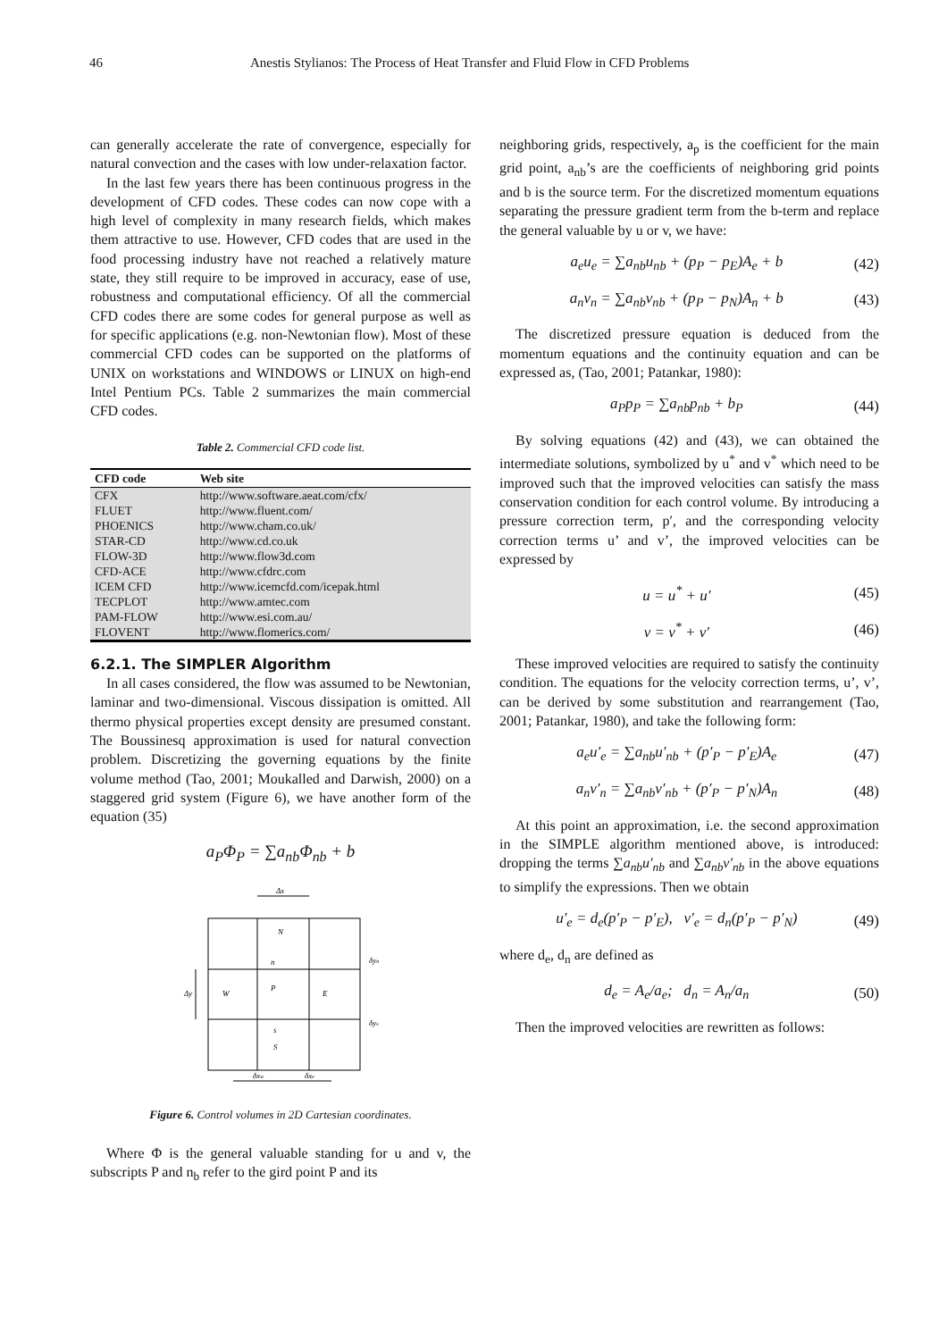46 Anestis Stylianos: The Process of Heat Transfer and Fluid Flow in CFD Problems
can generally accelerate the rate of convergence, especially for natural convection and the cases with low under-relaxation factor.
In the last few years there has been continuous progress in the development of CFD codes. These codes can now cope with a high level of complexity in many research fields, which makes them attractive to use. However, CFD codes that are used in the food processing industry have not reached a relatively mature state, they still require to be improved in accuracy, ease of use, robustness and computational efficiency. Of all the commercial CFD codes there are some codes for general purpose as well as for specific applications (e.g. non-Newtonian flow). Most of these commercial CFD codes can be supported on the platforms of UNIX on workstations and WINDOWS or LINUX on high-end Intel Pentium PCs. Table 2 summarizes the main commercial CFD codes.
Table 2. Commercial CFD code list.
| CFD code | Web site |
| --- | --- |
| CFX | http://www.software.aeat.com/cfx/ |
| FLUET | http://www.fluent.com/ |
| PHOENICS | http://www.cham.co.uk/ |
| STAR-CD | http://www.cd.co.uk |
| FLOW-3D | http://www.flow3d.com |
| CFD-ACE | http://www.cfdrc.com |
| ICEM CFD | http://www.icemcfd.com/icepak.html |
| TECPLOT | http://www.amtec.com |
| PAM-FLOW | http://www.esi.com.au/ |
| FLOVENT | http://www.flomerics.com/ |
6.2.1. The SIMPLER Algorithm
In all cases considered, the flow was assumed to be Newtonian, laminar and two-dimensional. Viscous dissipation is omitted. All thermo physical properties except density are presumed constant. The Boussinesq approximation is used for natural convection problem. Discretizing the governing equations by the finite volume method (Tao, 2001; Moukalled and Darwish, 2000) on a staggered grid system (Figure 6), we have another form of the equation (35)
a<sub>P</sub>Φ<sub>P</sub> = ∑a<sub>nb</sub>Φ<sub>nb</sub> + b
Δx
Δy
N
n
P
W
E
s
S
δyn
δys
δxw
δxe
Figure 6. Control volumes in 2D Cartesian coordinates.
Where Φ is the general valuable standing for u and v, the subscripts P and n<sub>b</sub> refer to the gird point P and its
neighboring grids, respectively, a<sub>p</sub> is the coefficient for the main grid point, a<sub>nb</sub>’s are the coefficients of neighboring grid points and b is the source term. For the discretized momentum equations separating the pressure gradient term from the b-term and replace the general valuable by u or v, we have:
a<sub>e</sub>u<sub>e</sub> = ∑a<sub>nb</sub>u<sub>nb</sub> + (p<sub>P</sub> − p<sub>E</sub>)A<sub>e</sub> + b (42)
a<sub>n</sub>v<sub>n</sub> = ∑a<sub>nb</sub>v<sub>nb</sub> + (p<sub>P</sub> − p<sub>N</sub>)A<sub>n</sub> + b (43)
The discretized pressure equation is deduced from the momentum equations and the continuity equation and can be expressed as, (Tao, 2001; Patankar, 1980):
a<sub>P</sub>p<sub>P</sub> = ∑a<sub>nb</sub>p<sub>nb</sub> + b<sub>P</sub> (44)
By solving equations (42) and (43), we can obtained the intermediate solutions, symbolized by u<sup>*</sup> and v<sup>*</sup> which need to be improved such that the improved velocities can satisfy the mass conservation condition for each control volume. By introducing a pressure correction term, p′, and the corresponding velocity correction terms u’ and v’, the improved velocities can be expressed by
u = u<sup>*</sup> + u′ (45)
v = v<sup>*</sup> + v′ (46)
These improved velocities are required to satisfy the continuity condition. The equations for the velocity correction terms, u’, v’, can be derived by some substitution and rearrangement (Tao, 2001; Patankar, 1980), and take the following form:
a<sub>e</sub>u′<sub>e</sub> = ∑a<sub>nb</sub>u′<sub>nb</sub> + (p′<sub>P</sub> − p′<sub>E</sub>)A<sub>e</sub> (47)
a<sub>n</sub>v′<sub>n</sub> = ∑a<sub>nb</sub>v′<sub>nb</sub> + (p′<sub>P</sub> − p′<sub>N</sub>)A<sub>n</sub> (48)
At this point an approximation, i.e. the second approximation in the SIMPLE algorithm mentioned above, is introduced: dropping the terms ∑a<sub>nb</sub>u′<sub>nb</sub> and ∑a<sub>nb</sub>v′<sub>nb</sub> in the above equations to simplify the expressions. Then we obtain
u′<sub>e</sub> = d<sub>e</sub>(p′<sub>P</sub> − p′<sub>E</sub>), v′<sub>e</sub> = d<sub>n</sub>(p′<sub>P</sub> − p′<sub>N</sub>) (49)
where d<sub>e</sub>, d<sub>n</sub> are defined as
d<sub>e</sub> = A<sub>e</sub>/a<sub>e</sub>; d<sub>n</sub> = A<sub>n</sub>/a<sub>n</sub> (50)
Then the improved velocities are rewritten as follows: